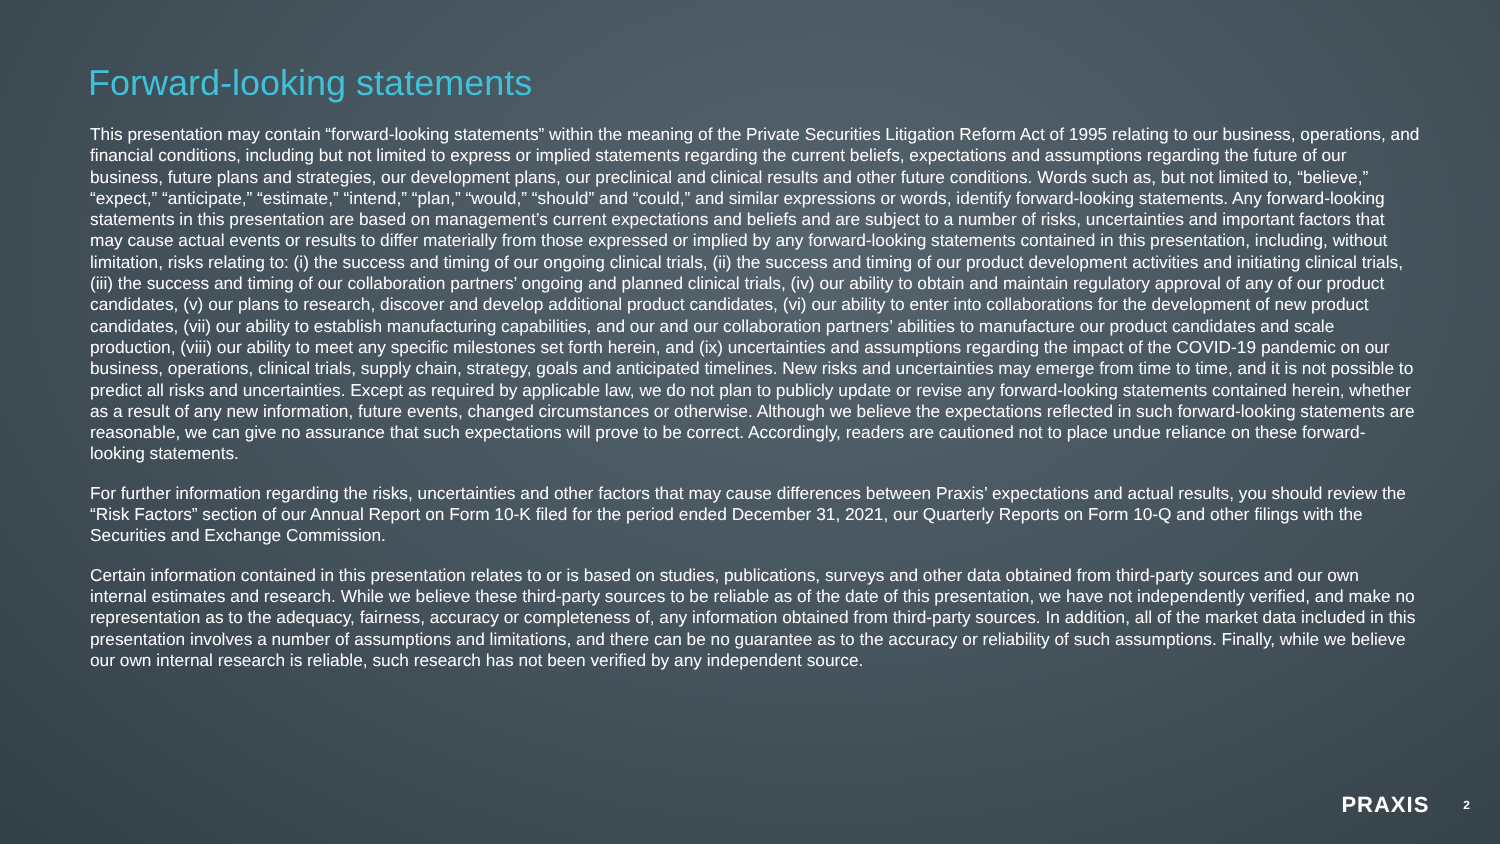Forward-looking statements
This presentation may contain “forward-looking statements” within the meaning of the Private Securities Litigation Reform Act of 1995 relating to our business, operations, and financial conditions, including but not limited to express or implied statements regarding the current beliefs, expectations and assumptions regarding the future of our business, future plans and strategies, our development plans, our preclinical and clinical results and other future conditions. Words such as, but not limited to, “believe,” “expect,” “anticipate,” “estimate,” “intend,” “plan,” “would,” “should” and “could,” and similar expressions or words, identify forward-looking statements. Any forward-looking statements in this presentation are based on management’s current expectations and beliefs and are subject to a number of risks, uncertainties and important factors that may cause actual events or results to differ materially from those expressed or implied by any forward-looking statements contained in this presentation, including, without limitation, risks relating to: (i) the success and timing of our ongoing clinical trials, (ii) the success and timing of our product development activities and initiating clinical trials, (iii) the success and timing of our collaboration partners’ ongoing and planned clinical trials, (iv) our ability to obtain and maintain regulatory approval of any of our product candidates, (v) our plans to research, discover and develop additional product candidates, (vi) our ability to enter into collaborations for the development of new product candidates, (vii) our ability to establish manufacturing capabilities, and our and our collaboration partners’ abilities to manufacture our product candidates and scale production, (viii) our ability to meet any specific milestones set forth herein, and (ix) uncertainties and assumptions regarding the impact of the COVID-19 pandemic on our business, operations, clinical trials, supply chain, strategy, goals and anticipated timelines. New risks and uncertainties may emerge from time to time, and it is not possible to predict all risks and uncertainties. Except as required by applicable law, we do not plan to publicly update or revise any forward-looking statements contained herein, whether as a result of any new information, future events, changed circumstances or otherwise. Although we believe the expectations reflected in such forward-looking statements are reasonable, we can give no assurance that such expectations will prove to be correct. Accordingly, readers are cautioned not to place undue reliance on these forward-looking statements.
For further information regarding the risks, uncertainties and other factors that may cause differences between Praxis’ expectations and actual results, you should review the “Risk Factors” section of our Annual Report on Form 10-K filed for the period ended December 31, 2021, our Quarterly Reports on Form 10-Q and other filings with the Securities and Exchange Commission.
Certain information contained in this presentation relates to or is based on studies, publications, surveys and other data obtained from third-party sources and our own internal estimates and research. While we believe these third-party sources to be reliable as of the date of this presentation, we have not independently verified, and make no representation as to the adequacy, fairness, accuracy or completeness of, any information obtained from third-party sources. In addition, all of the market data included in this presentation involves a number of assumptions and limitations, and there can be no guarantee as to the accuracy or reliability of such assumptions. Finally, while we believe our own internal research is reliable, such research has not been verified by any independent source.
PRAXIS 2